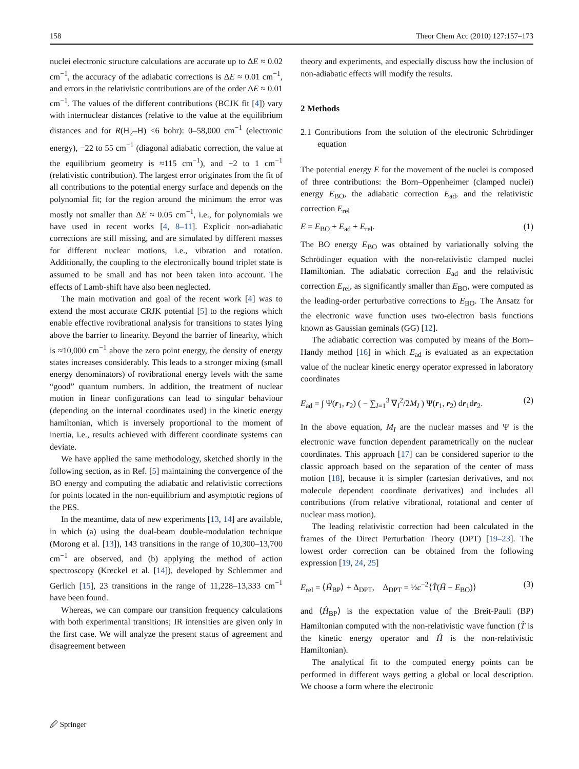158 Theor Chem Acc (2010) 127:157–173
nuclei electronic structure calculations are accurate up to ΔE ≈ 0.02 cm<sup>−1</sup>, the accuracy of the adiabatic corrections is ΔE ≈ 0.01 cm<sup>−1</sup>, and errors in the relativistic contributions are of the order ΔE ≈ 0.01 cm<sup>−1</sup>. The values of the different contributions (BCJK fit [4]) vary with internuclear distances (relative to the value at the equilibrium distances and for R(H<sub>2</sub>–H) <6 bohr): 0–58,000 cm<sup>−1</sup> (electronic energy), −22 to 55 cm<sup>−1</sup> (diagonal adiabatic correction, the value at the equilibrium geometry is ≈115 cm<sup>−1</sup>), and −2 to 1 cm<sup>−1</sup> (relativistic contribution). The largest error originates from the fit of all contributions to the potential energy surface and depends on the polynomial fit; for the region around the minimum the error was mostly not smaller than ΔE ≈ 0.05 cm<sup>−1</sup>, i.e., for polynomials we have used in recent works [4, 8–11]. Explicit non-adiabatic corrections are still missing, and are simulated by different masses for different nuclear motions, i.e., vibration and rotation. Additionally, the coupling to the electronically bound triplet state is assumed to be small and has not been taken into account. The effects of Lamb-shift have also been neglected.
The main motivation and goal of the recent work [4] was to extend the most accurate CRJK potential [5] to the regions which enable effective rovibrational analysis for transitions to states lying above the barrier to linearity. Beyond the barrier of linearity, which is ≈10,000 cm<sup>−1</sup> above the zero point energy, the density of energy states increases considerably. This leads to a stronger mixing (small energy denominators) of rovibrational energy levels with the same “good” quantum numbers. In addition, the treatment of nuclear motion in linear configurations can lead to singular behaviour (depending on the internal coordinates used) in the kinetic energy hamiltonian, which is inversely proportional to the moment of inertia, i.e., results achieved with different coordinate systems can deviate.
We have applied the same methodology, sketched shortly in the following section, as in Ref. [5] maintaining the convergence of the BO energy and computing the adiabatic and relativistic corrections for points located in the non-equilibrium and asymptotic regions of the PES.
In the meantime, data of new experiments [13, 14] are available, in which (a) using the dual-beam double-modulation technique (Morong et al. [13]), 143 transitions in the range of 10,300–13,700 cm<sup>−1</sup> are observed, and (b) applying the method of action spectroscopy (Kreckel et al. [14]), developed by Schlemmer and Gerlich [15], 23 transitions in the range of 11,228–13,333 cm<sup>−1</sup> have been found.
Whereas, we can compare our transition frequency calculations with both experimental transitions; IR intensities are given only in the first case. We will analyze the present status of agreement and disagreement between
theory and experiments, and especially discuss how the inclusion of non-adiabatic effects will modify the results.
2 Methods
2.1 Contributions from the solution of the electronic Schrödinger equation
The potential energy E for the movement of the nuclei is composed of three contributions: the Born–Oppenheimer (clamped nuclei) energy E<sub>BO</sub>, the adiabatic correction E<sub>ad</sub>, and the relativistic correction E<sub>rel</sub>
E = E<sub>BO</sub> + E<sub>ad</sub> + E<sub>rel</sub>. (1)
The BO energy E<sub>BO</sub> was obtained by variationally solving the Schrödinger equation with the non-relativistic clamped nuclei Hamiltonian. The adiabatic correction E<sub>ad</sub> and the relativistic correction E<sub>rel</sub>, as significantly smaller than E<sub>BO</sub>, were computed as the leading-order perturbative corrections to E<sub>BO</sub>. The Ansatz for the electronic wave function uses two-electron basis functions known as Gaussian geminals (GG) [12].
The adiabatic correction was computed by means of the Born–Handy method [16] in which E<sub>ad</sub> is evaluated as an expectation value of the nuclear kinetic energy operator expressed in laboratory coordinates
E<sub>ad</sub> = ∫ Ψ(r<sub>1</sub>, r<sub>2</sub>) ( − ∑<sub>I=1</sub><sup>3</sup> ∇<sub>I</sub><sup>2</sup>/2M<sub>I</sub> ) Ψ(r<sub>1</sub>, r<sub>2</sub>) dr<sub>1</sub>dr<sub>2</sub>. (2)
In the above equation, M<sub>I</sub> are the nuclear masses and Ψ is the electronic wave function dependent parametrically on the nuclear coordinates. This approach [17] can be considered superior to the classic approach based on the separation of the center of mass motion [18], because it is simpler (cartesian derivatives, and not molecule dependent coordinate derivatives) and includes all contributions (from relative vibrational, rotational and center of nuclear mass motion).
The leading relativistic correction had been calculated in the frames of the Direct Perturbation Theory (DPT) [19–23]. The lowest order correction can be obtained from the following expression [19, 24, 25]
E<sub>rel</sub> = ⟨Ĥ<sub>BP</sub>⟩ + Δ<sub>DPT</sub>, Δ<sub>DPT</sub> = ½c<sup>−2</sup>⟨T̂(Ĥ − E<sub>BO</sub>)⟩ (3)
and ⟨Ĥ<sub>BP</sub>⟩ is the expectation value of the Breit-Pauli (BP) Hamiltonian computed with the non-relativistic wave function (T̂ is the kinetic energy operator and Ĥ is the non-relativistic Hamiltonian).
The analytical fit to the computed energy points can be performed in different ways getting a global or local description. We choose a form where the electronic
🖉 Springer